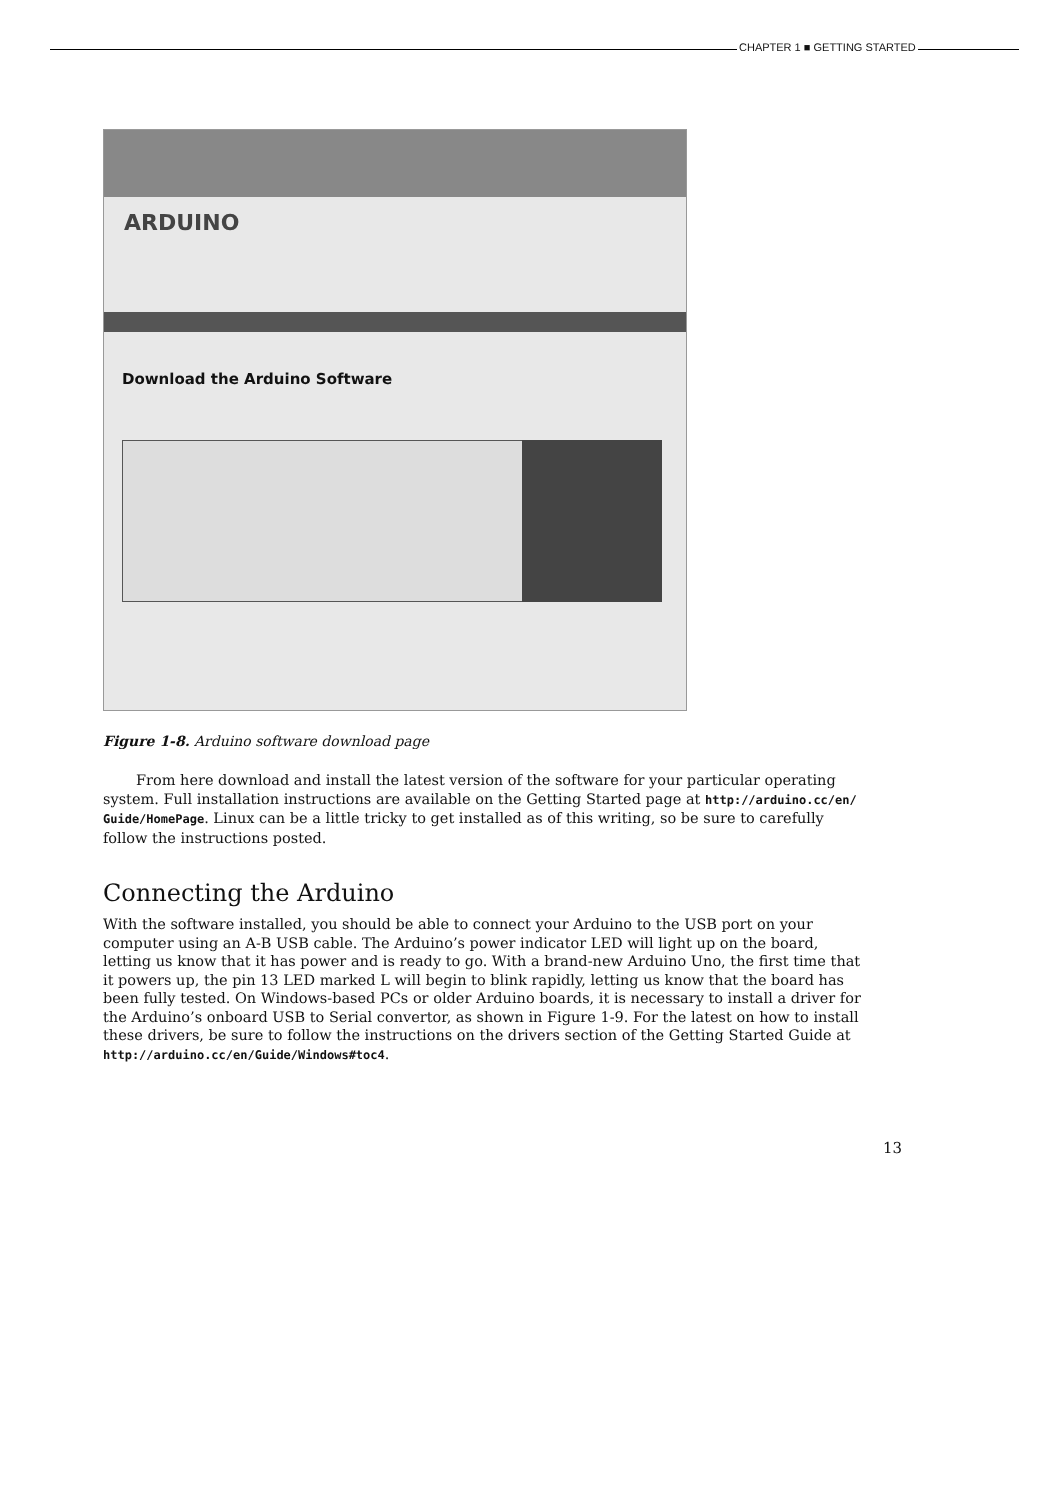CHAPTER 1 ■ GETTING STARTED
ARDUINO
Download the Arduino Software
Figure 1-8. Arduino software download page
From here download and install the latest version of the software for your particular operating system. Full installation instructions are available on the Getting Started page at http://arduino.cc/en/ Guide/HomePage. Linux can be a little tricky to get installed as of this writing, so be sure to carefully follow the instructions posted.
Connecting the Arduino
With the software installed, you should be able to connect your Arduino to the USB port on your computer using an A-B USB cable. The Arduino’s power indicator LED will light up on the board, letting us know that it has power and is ready to go. With a brand-new Arduino Uno, the first time that it powers up, the pin 13 LED marked L will begin to blink rapidly, letting us know that the board has been fully tested. On Windows-based PCs or older Arduino boards, it is necessary to install a driver for the Arduino’s onboard USB to Serial convertor, as shown in Figure 1-9. For the latest on how to install these drivers, be sure to follow the instructions on the drivers section of the Getting Started Guide at http://arduino.cc/en/Guide/Windows#toc4.
13